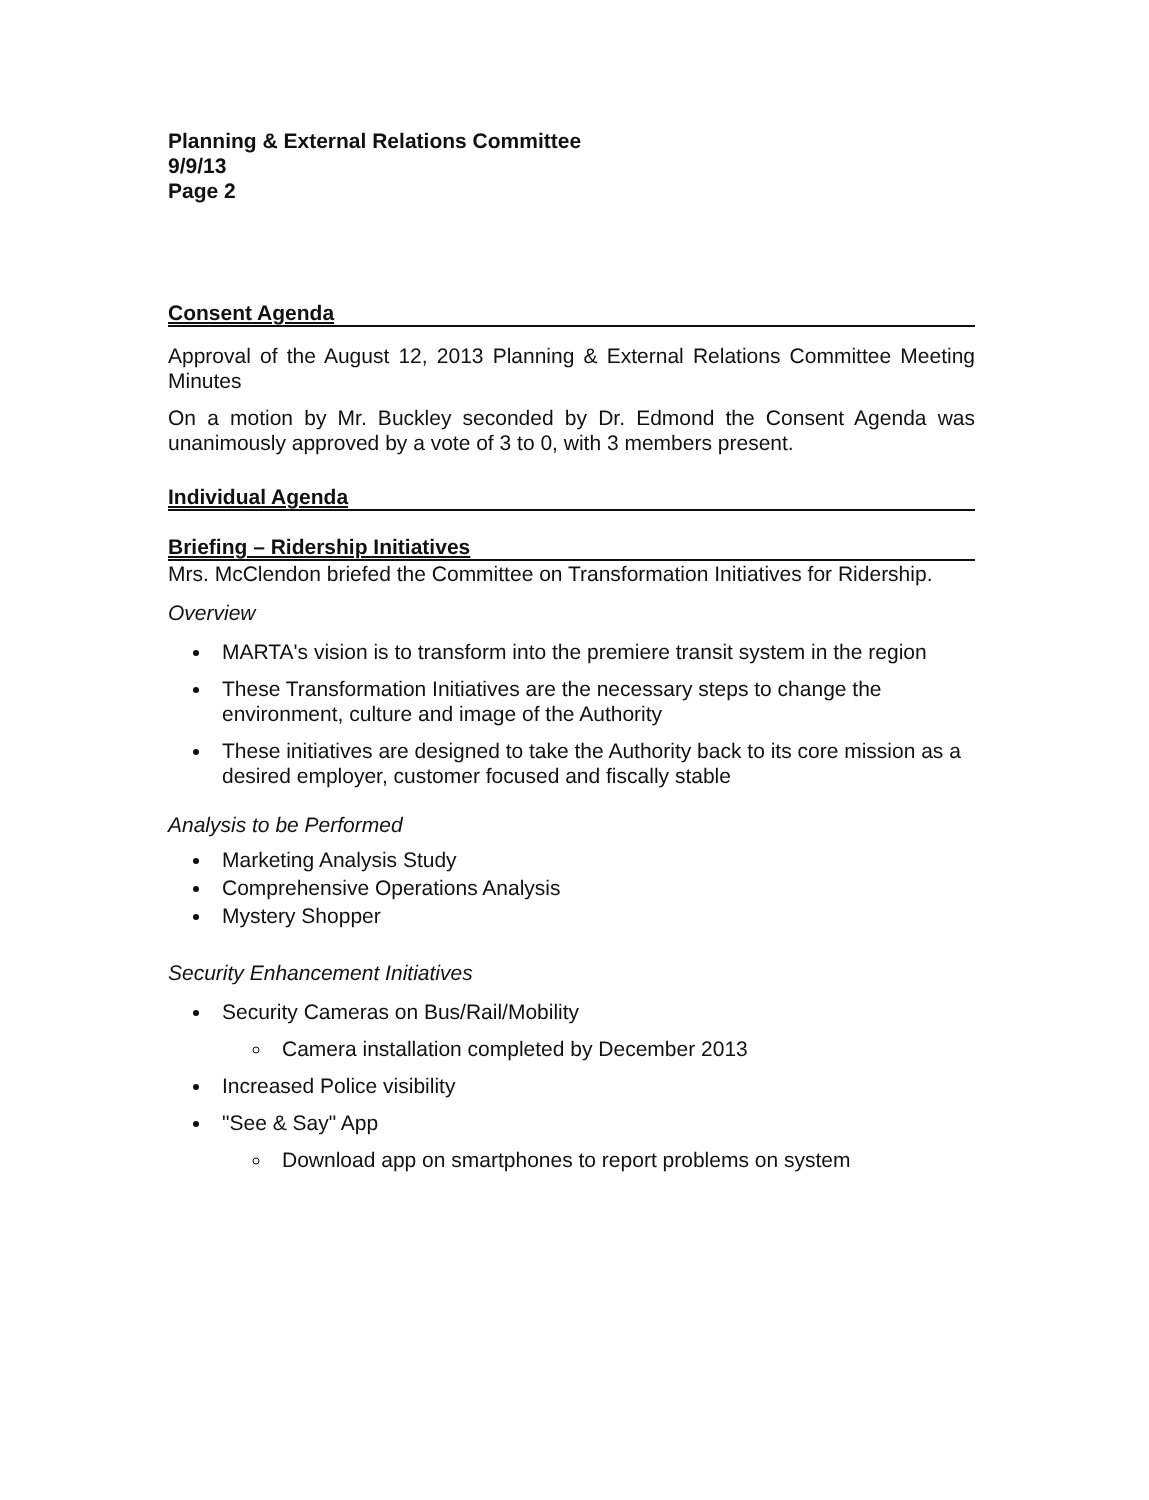Planning & External Relations Committee
9/9/13
Page 2
Consent Agenda
Approval of the August 12, 2013 Planning & External Relations Committee Meeting Minutes
On a motion by Mr. Buckley seconded by Dr. Edmond the Consent Agenda was unanimously approved by a vote of 3 to 0, with 3 members present.
Individual Agenda
Briefing – Ridership Initiatives
Mrs. McClendon briefed the Committee on Transformation Initiatives for Ridership.
Overview
MARTA's vision is to transform into the premiere transit system in the region
These Transformation Initiatives are the necessary steps to change the environment, culture and image of the Authority
These initiatives are designed to take the Authority back to its core mission as a desired employer, customer focused and fiscally stable
Analysis to be Performed
Marketing Analysis Study
Comprehensive Operations Analysis
Mystery Shopper
Security Enhancement Initiatives
Security Cameras on Bus/Rail/Mobility
Camera installation completed by December 2013
Increased Police visibility
"See & Say" App
Download app on smartphones to report problems on system